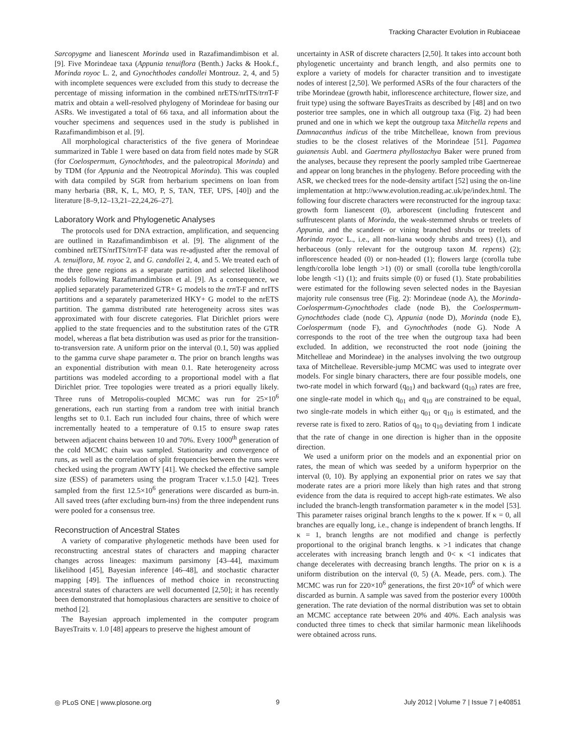Tracking Character Evolution in Rubiaceae
Sarcopygme and lianescent Morinda used in Razafimandimbison et al. [9]. Five Morindeae taxa (Appunia tenuiflora (Benth.) Jacks & Hook.f., Morinda royoc L. 2, and Gynochthodes candollei Montrouz. 2, 4, and 5) with incomplete sequences were excluded from this study to decrease the percentage of missing information in the combined nrETS/nrITS/trn T-F matrix and obtain a well-resolved phylogeny of Morindeae for basing our ASRs. We investigated a total of 66 taxa, and all information about the voucher specimens and sequences used in the study is published in Razafimandimbison et al. [9].
All morphological characteristics of the five genera of Morindeae summarized in Table 1 were based on data from field notes made by SGR (for Coelospermum, Gynochthodes, and the paleotropical Morinda) and by TDM (for Appunia and the Neotropical Morinda). This was coupled with data compiled by SGR from herbarium specimens on loan from many herbaria (BR, K, L, MO, P, S, TAN, TEF, UPS, [40]) and the literature [8–9,12–13,21–22,24,26–27].
Laboratory Work and Phylogenetic Analyses
The protocols used for DNA extraction, amplification, and sequencing are outlined in Razafimandimbison et al. [9]. The alignment of the combined nrETS/nrITS/trn T-F data was re-adjusted after the removal of A. tenuiflora, M. royoc 2, and G. candollei 2, 4, and 5. We treated each of the three gene regions as a separate partition and selected likelihood models following Razafimandimbison et al. [9]. As a consequence, we applied separately parameterized GTR+ G models to the trn T-F and nrITS partitions and a separately parameterized HKY+ G model to the nrETS partition. The gamma distributed rate heterogeneity across sites was approximated with four discrete categories. Flat Dirichlet priors were applied to the state frequencies and to the substitution rates of the GTR model, whereas a flat beta distribution was used as prior for the transition-to-transversion rate. A uniform prior on the interval (0.1, 50) was applied to the gamma curve shape parameter α. The prior on branch lengths was an exponential distribution with mean 0.1. Rate heterogeneity across partitions was modeled according to a proportional model with a flat Dirichlet prior. Tree topologies were treated as a priori equally likely. Three runs of Metropolis-coupled MCMC was run for 25×10<sup>6</sup> generations, each run starting from a random tree with initial branch lengths set to 0.1. Each run included four chains, three of which were incrementally heated to a temperature of 0.15 to ensure swap rates between adjacent chains between 10 and 70%. Every 1000<sup>th</sup> generation of the cold MCMC chain was sampled. Stationarity and convergence of runs, as well as the correlation of split frequencies between the runs were checked using the program AWTY [41]. We checked the effective sample size (ESS) of parameters using the program Tracer v.1.5.0 [42]. Trees sampled from the first 12.5×10<sup>6</sup> generations were discarded as burn-in. All saved trees (after excluding burn-ins) from the three independent runs were pooled for a consensus tree.
Reconstruction of Ancestral States
A variety of comparative phylogenetic methods have been used for reconstructing ancestral states of characters and mapping character changes across lineages: maximum parsimony [43–44], maximum likelihood [45], Bayesian inference [46–48], and stochastic character mapping [49]. The influences of method choice in reconstructing ancestral states of characters are well documented [2,50]; it has recently been demonstrated that homoplasious characters are sensitive to choice of method [2].
The Bayesian approach implemented in the computer program BayesTraits v. 1.0 [48] appears to preserve the highest amount of
uncertainty in ASR of discrete characters [2,50]. It takes into account both phylogenetic uncertainty and branch length, and also permits one to explore a variety of models for character transition and to investigate nodes of interest [2,50]. We performed ASRs of the four characters of the tribe Morindeae (growth habit, inflorescence architecture, flower size, and fruit type) using the software BayesTraits as described by [48] and on two posterior tree samples, one in which all outgroup taxa (Fig. 2) had been pruned and one in which we kept the outgroup taxa Mitchella repens and Damnacanthus indicus of the tribe Mitchelleae, known from previous studies to be the closest relatives of the Morindeae [51]. Pagamea guianensis Aubl. and Gaertnera phyllostachya Baker were pruned from the analyses, because they represent the poorly sampled tribe Gaertnereae and appear on long branches in the phylogeny. Before proceeding with the ASR, we checked trees for the node-density artifact [52] using the on-line implementation at http://www.evolution.reading.ac.uk/pe/index.html. The following four discrete characters were reconstructed for the ingroup taxa: growth form lianescent (0), arborescent (including frutescent and suffrutescent plants of Morinda, the weak-stemmed shrubs or treelets of Appunia, and the scandent- or vining branched shrubs or treelets of Morinda royoc L., i.e., all non-liana woody shrubs and trees) (1), and herbaceous (only relevant for the outgroup taxon M. repens) (2); inflorescence headed (0) or non-headed (1); flowers large (corolla tube length/corolla lobe length >1) (0) or small (corolla tube length/corolla lobe length <1) (1); and fruits simple (0) or fused (1). State probabilities were estimated for the following seven selected nodes in the Bayesian majority rule consensus tree (Fig. 2): Morindeae (node A), the Morinda-Coelospermum-Gynochthodes clade (node B), the Coelospermum-Gynochthodes clade (node C), Appunia (node D), Morinda (node E), Coelospermum (node F), and Gynochthodes (node G). Node A corresponds to the root of the tree when the outgroup taxa had been excluded. In addition, we reconstructed the root node (joining the Mitchelleae and Morindeae) in the analyses involving the two outgroup taxa of Mitchelleae. Reversible-jump MCMC was used to integrate over models. For single binary characters, there are four possible models, one two-rate model in which forward (q<sub>01</sub>) and backward (q<sub>10</sub>) rates are free, one single-rate model in which q<sub>01</sub> and q<sub>10</sub> are constrained to be equal, two single-rate models in which either q<sub>01</sub> or q<sub>10</sub> is estimated, and the reverse rate is fixed to zero. Ratios of q<sub>01</sub> to q<sub>10</sub> deviating from 1 indicate that the rate of change in one direction is higher than in the opposite direction.
We used a uniform prior on the models and an exponential prior on rates, the mean of which was seeded by a uniform hyperprior on the interval (0, 10). By applying an exponential prior on rates we say that moderate rates are a priori more likely than high rates and that strong evidence from the data is required to accept high-rate estimates. We also included the branch-length transformation parameter κ in the model [53]. This parameter raises original branch lengths to the κ power. If κ = 0, all branches are equally long, i.e., change is independent of branch lengths. If κ = 1, branch lengths are not modified and change is perfectly proportional to the original branch lengths. κ >1 indicates that change accelerates with increasing branch length and 0< κ <1 indicates that change decelerates with decreasing branch lengths. The prior on κ is a uniform distribution on the interval (0, 5) (A. Meade, pers. com.). The MCMC was run for 220×10<sup>6</sup> generations, the first 20×10<sup>6</sup> of which were discarded as burnin. A sample was saved from the posterior every 1000th generation. The rate deviation of the normal distribution was set to obtain an MCMC acceptance rate between 20% and 40%. Each analysis was conducted three times to check that similar harmonic mean likelihoods were obtained across runs.
◎ PLoS ONE | www.plosone.org 9 July 2012 | Volume 7 | Issue 7 | e40851